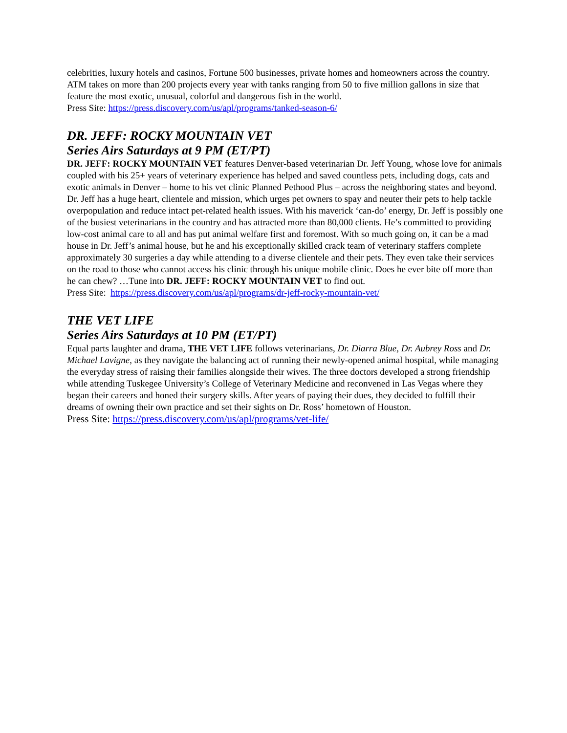celebrities, luxury hotels and casinos, Fortune 500 businesses, private homes and homeowners across the country. ATM takes on more than 200 projects every year with tanks ranging from 50 to five million gallons in size that feature the most exotic, unusual, colorful and dangerous fish in the world.
Press Site: https://press.discovery.com/us/apl/programs/tanked-season-6/
DR. JEFF: ROCKY MOUNTAIN VET
Series Airs Saturdays at 9 PM (ET/PT)
DR. JEFF: ROCKY MOUNTAIN VET features Denver-based veterinarian Dr. Jeff Young, whose love for animals coupled with his 25+ years of veterinary experience has helped and saved countless pets, including dogs, cats and exotic animals in Denver – home to his vet clinic Planned Pethood Plus – across the neighboring states and beyond. Dr. Jeff has a huge heart, clientele and mission, which urges pet owners to spay and neuter their pets to help tackle overpopulation and reduce intact pet-related health issues. With his maverick ‘can-do’ energy, Dr. Jeff is possibly one of the busiest veterinarians in the country and has attracted more than 80,000 clients. He’s committed to providing low-cost animal care to all and has put animal welfare first and foremost. With so much going on, it can be a mad house in Dr. Jeff’s animal house, but he and his exceptionally skilled crack team of veterinary staffers complete approximately 30 surgeries a day while attending to a diverse clientele and their pets. They even take their services on the road to those who cannot access his clinic through his unique mobile clinic. Does he ever bite off more than he can chew? …Tune into DR. JEFF: ROCKY MOUNTAIN VET to find out.
Press Site: https://press.discovery.com/us/apl/programs/dr-jeff-rocky-mountain-vet/
THE VET LIFE
Series Airs Saturdays at 10 PM (ET/PT)
Equal parts laughter and drama, THE VET LIFE follows veterinarians, Dr. Diarra Blue, Dr. Aubrey Ross and Dr. Michael Lavigne, as they navigate the balancing act of running their newly-opened animal hospital, while managing the everyday stress of raising their families alongside their wives. The three doctors developed a strong friendship while attending Tuskegee University’s College of Veterinary Medicine and reconvened in Las Vegas where they began their careers and honed their surgery skills. After years of paying their dues, they decided to fulfill their dreams of owning their own practice and set their sights on Dr. Ross’ hometown of Houston.
Press Site: https://press.discovery.com/us/apl/programs/vet-life/